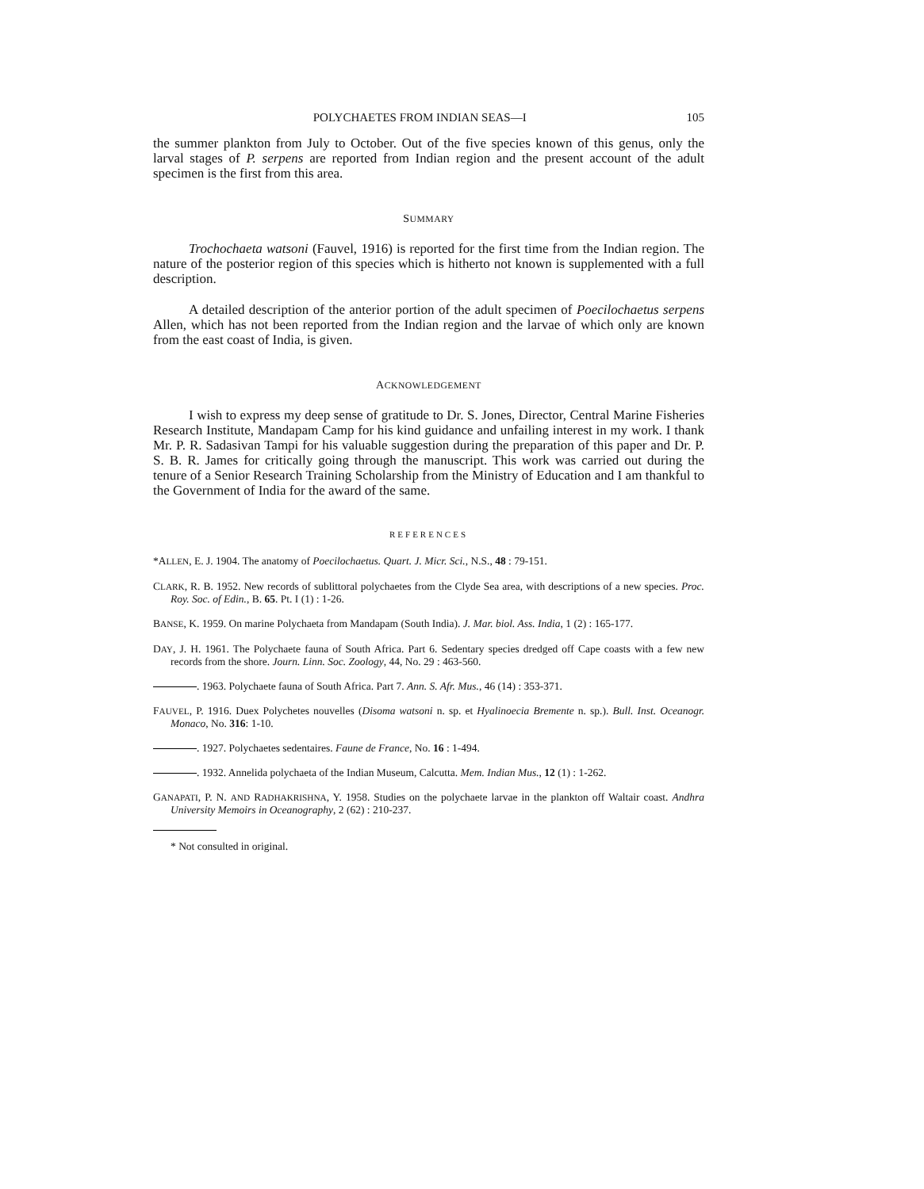POLYCHAETES FROM INDIAN SEAS—I 105
the summer plankton from July to October. Out of the five species known of this genus, only the larval stages of P. serpens are reported from Indian region and the present account of the adult specimen is the first from this area.
SUMMARY
Trochochaeta watsoni (Fauvel, 1916) is reported for the first time from the Indian region. The nature of the posterior region of this species which is hitherto not known is supplemented with a full description.
A detailed description of the anterior portion of the adult specimen of Poecilochaetus serpens Allen, which has not been reported from the Indian region and the larvae of which only are known from the east coast of India, is given.
ACKNOWLEDGEMENT
I wish to express my deep sense of gratitude to Dr. S. Jones, Director, Central Marine Fisheries Research Institute, Mandapam Camp for his kind guidance and unfailing interest in my work. I thank Mr. P. R. Sadasivan Tampi for his valuable suggestion during the preparation of this paper and Dr. P. S. B. R. James for critically going through the manuscript. This work was carried out during the tenure of a Senior Research Training Scholarship from the Ministry of Education and I am thankful to the Government of India for the award of the same.
REFERENCES
*ALLEN, E. J. 1904. The anatomy of Poecilochaetus. Quart. J. Micr. Sci., N.S., 48 : 79-151.
CLARK, R. B. 1952. New records of sublittoral polychaetes from the Clyde Sea area, with descriptions of a new species. Proc. Roy. Soc. of Edin., B. 65. Pt. I (1) : 1-26.
BANSE, K. 1959. On marine Polychaeta from Mandapam (South India). J. Mar. biol. Ass. India, 1 (2) : 165-177.
DAY, J. H. 1961. The Polychaete fauna of South Africa. Part 6. Sedentary species dredged off Cape coasts with a few new records from the shore. Journ. Linn. Soc. Zoology, 44, No. 29 : 463-560.
. 1963. Polychaete fauna of South Africa. Part 7. Ann. S. Afr. Mus., 46 (14) : 353-371.
FAUVEL, P. 1916. Duex Polychetes nouvelles (Disoma watsoni n. sp. et Hyalinoecia Bremente n. sp.). Bull. Inst. Oceanogr. Monaco, No. 316: 1-10.
. 1927. Polychaetes sedentaires. Faune de France, No. 16 : 1-494.
. 1932. Annelida polychaeta of the Indian Museum, Calcutta. Mem. Indian Mus., 12 (1) : 1-262.
GANAPATI, P. N. AND RADHAKRISHNA, Y. 1958. Studies on the polychaete larvae in the plankton off Waltair coast. Andhra University Memoirs in Oceanography, 2 (62) : 210-237.
* Not consulted in original.